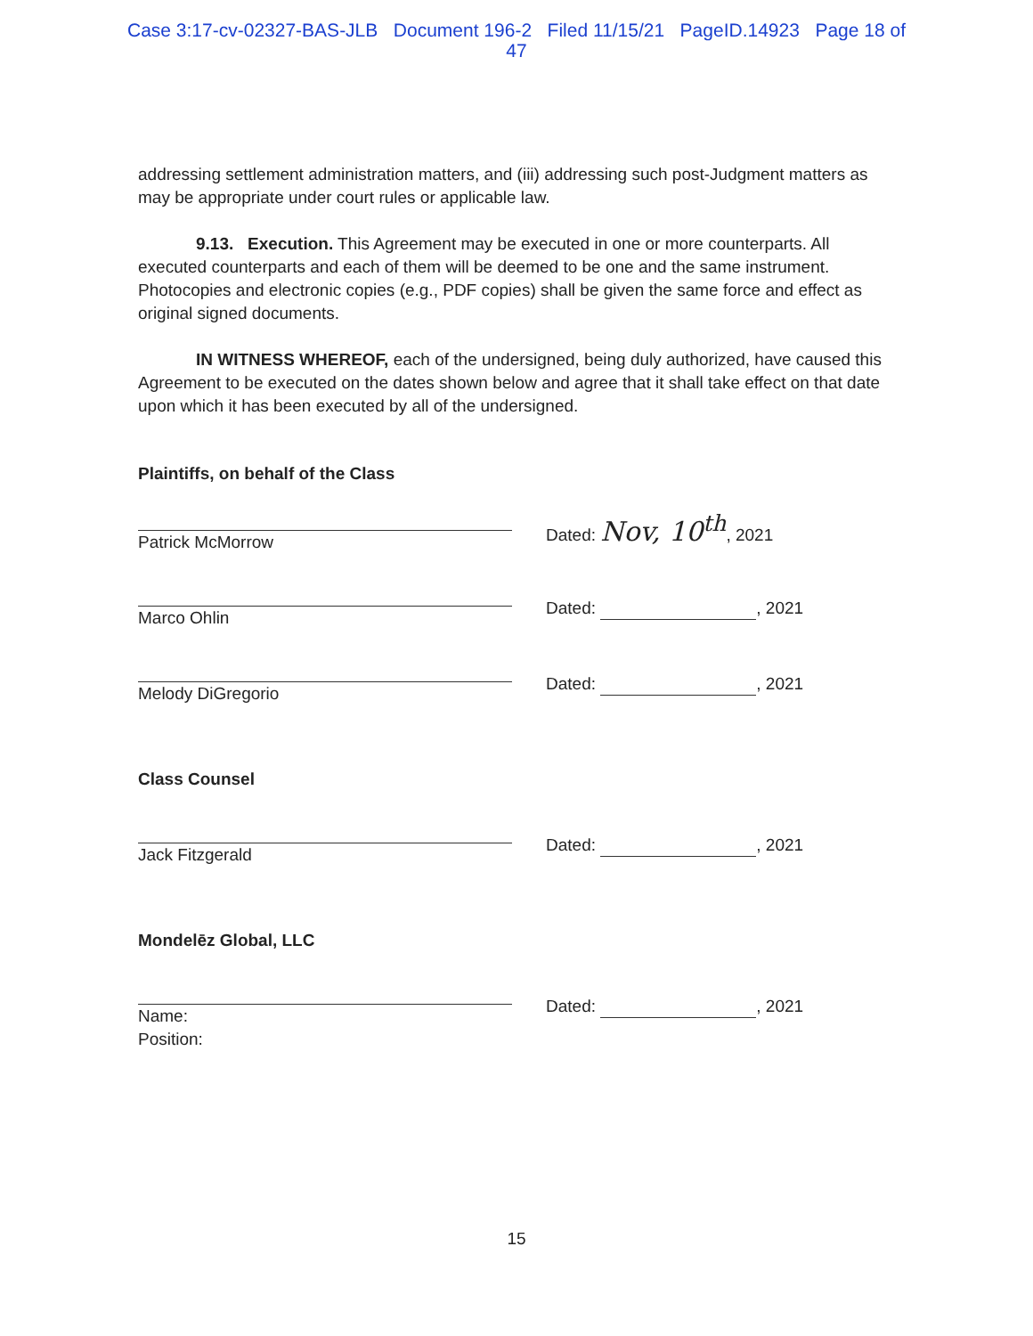Case 3:17-cv-02327-BAS-JLB Document 196-2 Filed 11/15/21 PageID.14923 Page 18 of
47
addressing settlement administration matters, and (iii) addressing such post-Judgment matters as may be appropriate under court rules or applicable law.
9.13. Execution. This Agreement may be executed in one or more counterparts. All executed counterparts and each of them will be deemed to be one and the same instrument. Photocopies and electronic copies (e.g., PDF copies) shall be given the same force and effect as original signed documents.
IN WITNESS WHEREOF, each of the undersigned, being duly authorized, have caused this Agreement to be executed on the dates shown below and agree that it shall take effect on that date upon which it has been executed by all of the undersigned.
Plaintiffs, on behalf of the Class
Patrick McMorrow
Dated: Nov, 10<sup>th</sup>, 2021
Marco Ohlin
Dated: , 2021
Melody DiGregorio
Dated: , 2021
Class Counsel
Jack Fitzgerald
Dated: , 2021
Mondelēz Global, LLC
Name:
Position:
Dated: , 2021
15